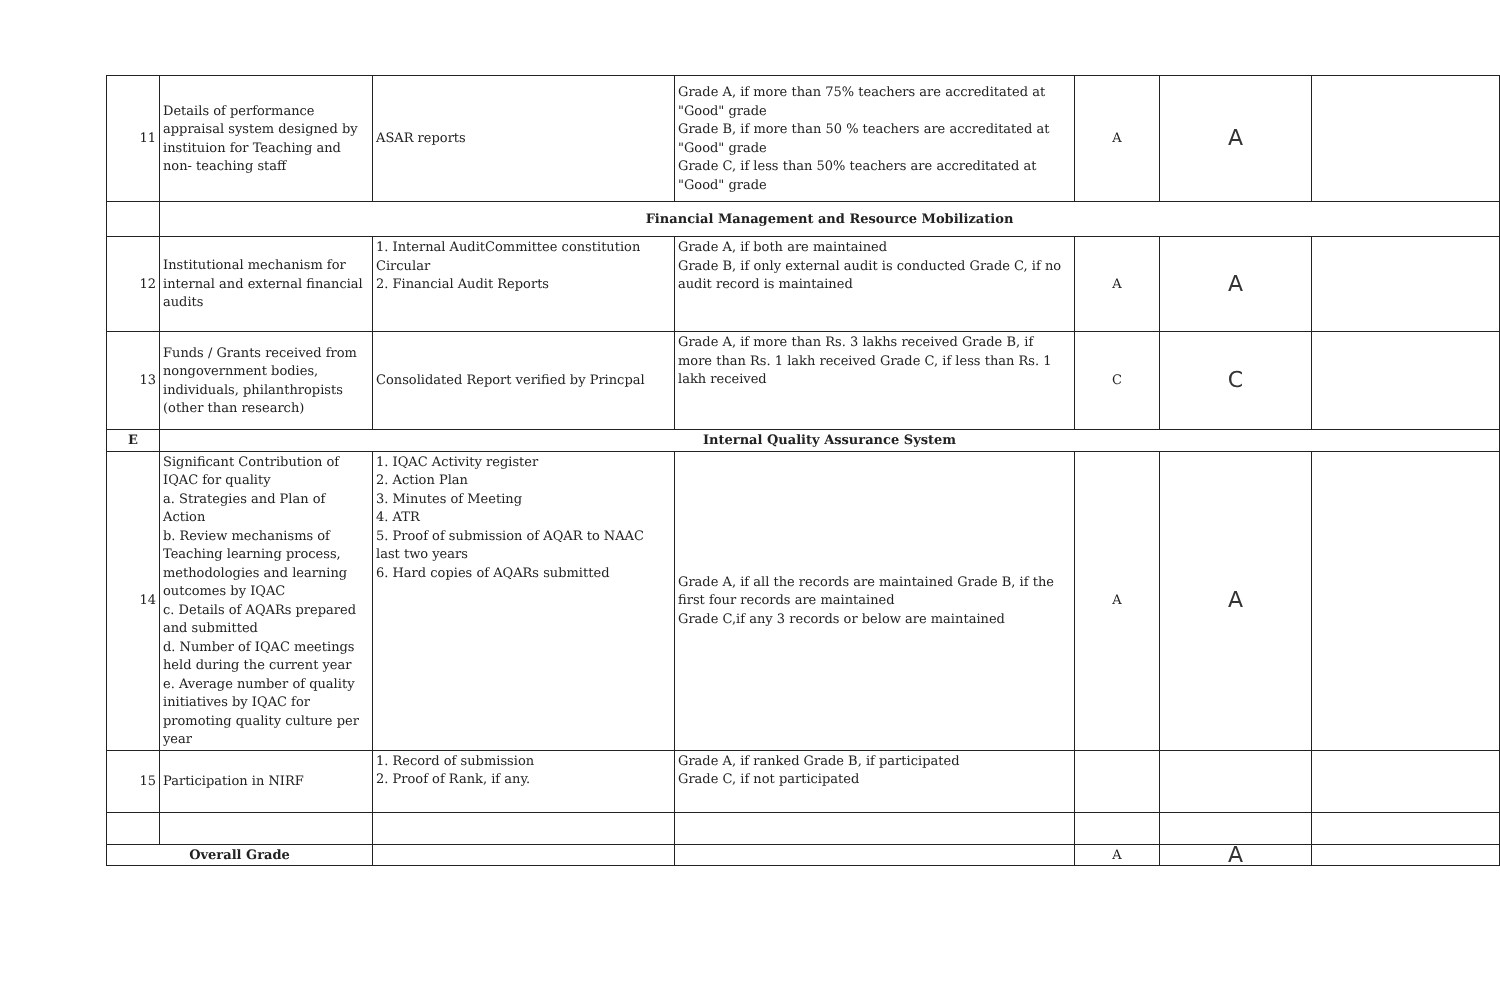| 11 | Details of performance appraisal system designed by instituion for Teaching and non- teaching staff | ASAR reports | Grade A, if more than 75% teachers are accreditated at "Good" grade Grade B, if more than 50 % teachers are accreditated at "Good" grade Grade C, if less than 50% teachers are accreditated at "Good" grade | A | A | |
| | Financial Management and Resource Mobilization | | | | | |
| 12 | Institutional mechanism for internal and external financial audits | 1. Internal AuditCommittee constitution Circular 2. Financial Audit Reports | Grade A, if both are maintained Grade B, if only external audit is conducted Grade C, if no audit record is maintained | A | A | |
| 13 | Funds / Grants received from nongovernment bodies, individuals, philanthropists (other than research) | Consolidated Report verified by Princpal | Grade A, if more than Rs. 3 lakhs received Grade B, if more than Rs. 1 lakh received Grade C, if less than Rs. 1 lakh received | C | C | |
| E | Internal Quality Assurance System | | | | | |
| 14 | Significant Contribution of IQAC for quality a. Strategies and Plan of Action b. Review mechanisms of Teaching learning process, methodologies and learning outcomes by IQAC c. Details of AQARs prepared and submitted d. Number of IQAC meetings held during the current year e. Average number of quality initiatives by IQAC for promoting quality culture per year | 1. IQAC Activity register 2. Action Plan 3. Minutes of Meeting 4. ATR 5. Proof of submission of AQAR to NAAC last two years 6. Hard copies of AQARs submitted | Grade A, if all the records are maintained Grade B, if the first four records are maintained Grade C,if any 3 records or below are maintained | A | A | |
| 15 | Participation in NIRF | 1. Record of submission 2. Proof of Rank, if any. | Grade A, if ranked Grade B, if participated Grade C, if not participated | | | |
| Overall Grade | | | | A | A | |